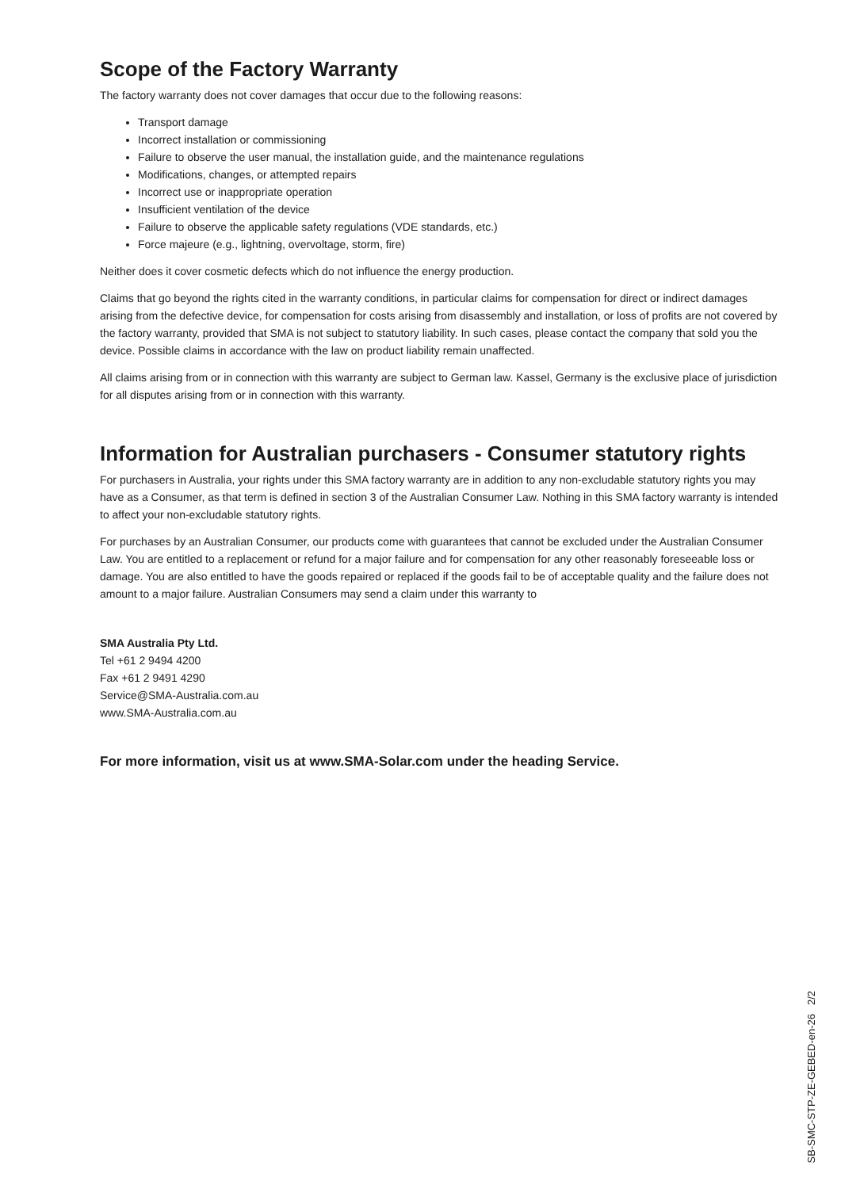Scope of the Factory Warranty
The factory warranty does not cover damages that occur due to the following reasons:
Transport damage
Incorrect installation or commissioning
Failure to observe the user manual, the installation guide, and the maintenance regulations
Modifications, changes, or attempted repairs
Incorrect use or inappropriate operation
Insufficient ventilation of the device
Failure to observe the applicable safety regulations (VDE standards, etc.)
Force majeure (e.g., lightning, overvoltage, storm, fire)
Neither does it cover cosmetic defects which do not influence the energy production.
Claims that go beyond the rights cited in the warranty conditions, in particular claims for compensation for direct or indirect damages arising from the defective device, for compensation for costs arising from disassembly and installation, or loss of profits are not covered by the factory warranty, provided that SMA is not subject to statutory liability. In such cases, please contact the company that sold you the device. Possible claims in accordance with the law on product liability remain unaffected.
All claims arising from or in connection with this warranty are subject to German law. Kassel, Germany is the exclusive place of jurisdiction for all disputes arising from or in connection with this warranty.
Information for Australian purchasers - Consumer statutory rights
For purchasers in Australia, your rights under this SMA factory warranty are in addition to any non-excludable statutory rights you may have as a Consumer, as that term is defined in section 3 of the Australian Consumer Law. Nothing in this SMA factory warranty is intended to affect your non-excludable statutory rights.
For purchases by an Australian Consumer, our products come with guarantees that cannot be excluded under the Australian Consumer Law. You are entitled to a replacement or refund for a major failure and for compensation for any other reasonably foreseeable loss or damage. You are also entitled to have the goods repaired or replaced if the goods fail to be of acceptable quality and the failure does not amount to a major failure. Australian Consumers may send a claim under this warranty to
SMA Australia Pty Ltd.
Tel +61 2 9494 4200
Fax +61 2 9491 4290
Service@SMA-Australia.com.au
www.SMA-Australia.com.au
For more information, visit us at www.SMA-Solar.com under the heading Service.
SB-SMC-STP-ZE-GEBED-en-26 2/2